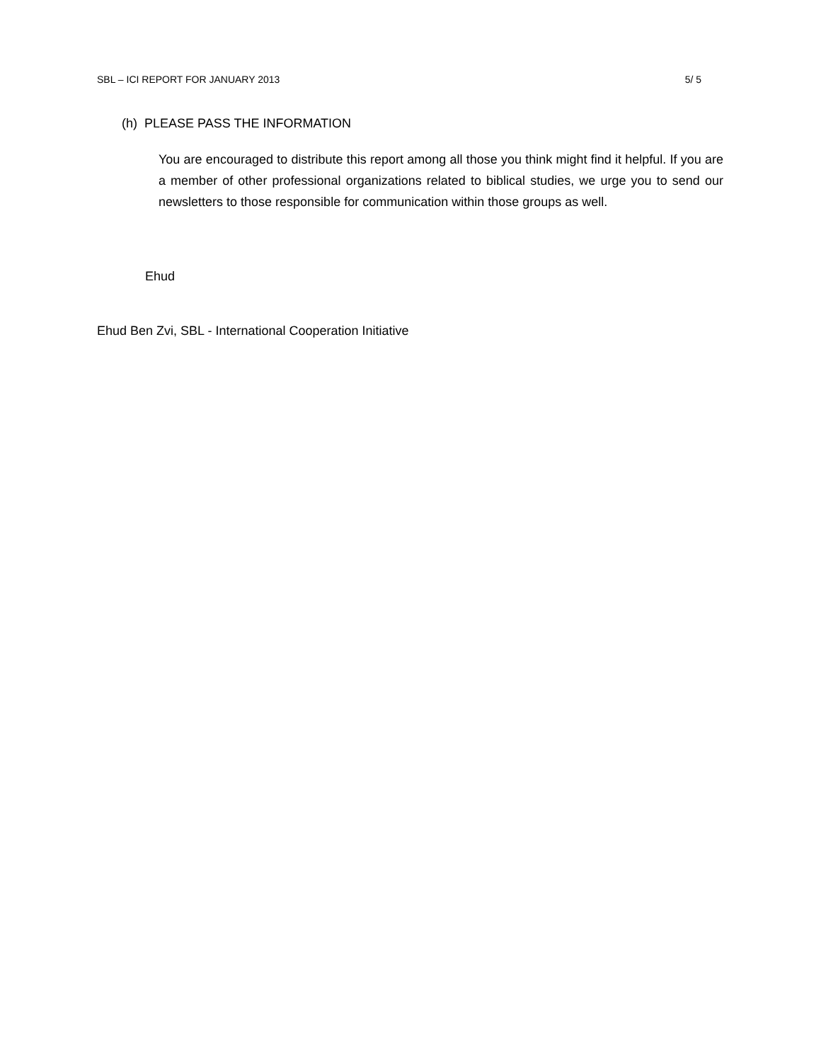SBL – ICI REPORT FOR JANUARY 2013 5/ 5
(h) PLEASE PASS THE INFORMATION
You are encouraged to distribute this report among all those you think might find it helpful. If you are a member of other professional organizations related to biblical studies, we urge you to send our newsletters to those responsible for communication within those groups as well.
Ehud
Ehud Ben Zvi, SBL - International Cooperation Initiative